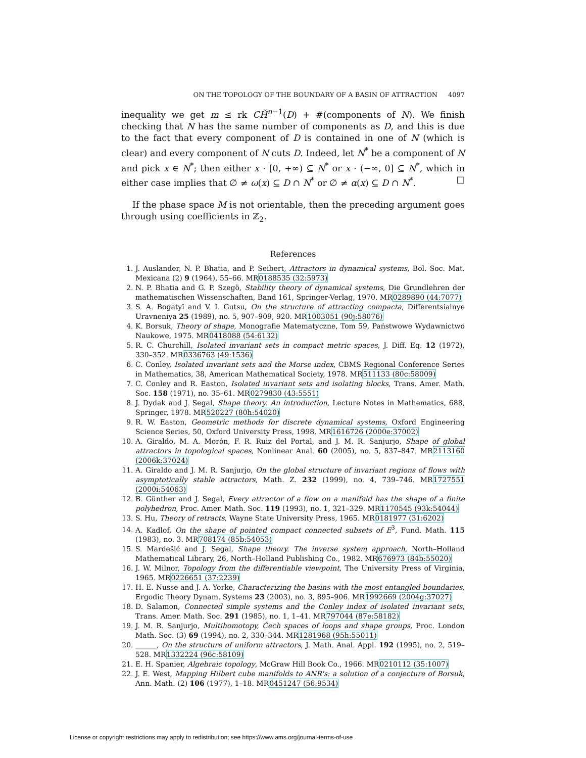ON THE TOPOLOGY OF THE BOUNDARY OF A BASIN OF ATTRACTION 4097
inequality we get m ≤ rk CȞ<sup>n−1</sup>(D) + #(components of N). We finish checking that N has the same number of components as D, and this is due to the fact that every component of D is contained in one of N (which is clear) and every component of N cuts D. Indeed, let N<sup>*</sup> be a component of N and pick x ∈ N<sup>*</sup>; then either x · [0, +∞) ⊆ N<sup>*</sup> or x · (−∞, 0] ⊆ N<sup>*</sup>, which in either case implies that ∅ ≠ ω(x) ⊆ D ∩ N<sup>*</sup> or ∅ ≠ α(x) ⊆ D ∩ N<sup>*</sup>. □
If the phase space M is not orientable, then the preceding argument goes through using coefficients in ℤ<sub>2</sub>.
References
1. J. Auslander, N. P. Bhatia, and P. Seibert, Attractors in dynamical systems, Bol. Soc. Mat. Mexicana (2) 9 (1964), 55–66. MR0188535 (32:5973)
2. N. P. Bhatia and G. P. Szegö, Stability theory of dynamical systems, Die Grundlehren der mathematischen Wissenschaften, Band 161, Springer-Verlag, 1970. MR0289890 (44:7077)
3. S. A. Bogatyĭ and V. I. Gutsu, On the structure of attracting compacta, Differentsialnye Uravneniya 25 (1989), no. 5, 907–909, 920. MR1003051 (90j:58076)
4. K. Borsuk, Theory of shape, Monografie Matematyczne, Tom 59, Państwowe Wydawnictwo Naukowe, 1975. MR0418088 (54:6132)
5. R. C. Churchill, Isolated invariant sets in compact metric spaces, J. Diff. Eq. 12 (1972), 330–352. MR0336763 (49:1536)
6. C. Conley, Isolated invariant sets and the Morse index, CBMS Regional Conference Series in Mathematics, 38, American Mathematical Society, 1978. MR511133 (80c:58009)
7. C. Conley and R. Easton, Isolated invariant sets and isolating blocks, Trans. Amer. Math. Soc. 158 (1971), no. 35–61. MR0279830 (43:5551)
8. J. Dydak and J. Segal, Shape theory. An introduction, Lecture Notes in Mathematics, 688, Springer, 1978. MR520227 (80h:54020)
9. R. W. Easton, Geometric methods for discrete dynamical systems, Oxford Engineering Science Series, 50, Oxford University Press, 1998. MR1616726 (2000e:37002)
10. A. Giraldo, M. A. Morón, F. R. Ruiz del Portal, and J. M. R. Sanjurjo, Shape of global attractors in topological spaces, Nonlinear Anal. 60 (2005), no. 5, 837–847. MR2113160 (2006k:37024)
11. A. Giraldo and J. M. R. Sanjurjo, On the global structure of invariant regions of flows with asymptotically stable attractors, Math. Z. 232 (1999), no. 4, 739–746. MR1727551 (2000i:54063)
12. B. Günther and J. Segal, Every attractor of a flow on a manifold has the shape of a finite polyhedron, Proc. Amer. Math. Soc. 119 (1993), no. 1, 321–329. MR1170545 (93k:54044)
13. S. Hu, Theory of retracts, Wayne State University Press, 1965. MR0181977 (31:6202)
14. A. Kadlof, On the shape of pointed compact connected subsets of E<sup>3</sup>, Fund. Math. 115 (1983), no. 3. MR708174 (85b:54053)
15. S. Mardešić and J. Segal, Shape theory. The inverse system approach, North–Holland Mathematical Library, 26, North–Holland Publishing Co., 1982. MR676973 (84b:55020)
16. J. W. Milnor, Topology from the differentiable viewpoint, The University Press of Virginia, 1965. MR0226651 (37:2239)
17. H. E. Nusse and J. A. Yorke, Characterizing the basins with the most entangled boundaries, Ergodic Theory Dynam. Systems 23 (2003), no. 3, 895–906. MR1992669 (2004g:37027)
18. D. Salamon, Connected simple systems and the Conley index of isolated invariant sets, Trans. Amer. Math. Soc. 291 (1985), no. 1, 1–41. MR797044 (87e:58182)
19. J. M. R. Sanjurjo, Multihomotopy, Čech spaces of loops and shape groups, Proc. London Math. Soc. (3) 69 (1994), no. 2, 330–344. MR1281968 (95h:55011)
20. ______, On the structure of uniform attractors, J. Math. Anal. Appl. 192 (1995), no. 2, 519–528. MR1332224 (96c:58109)
21. E. H. Spanier, Algebraic topology, McGraw Hill Book Co., 1966. MR0210112 (35:1007)
22. J. E. West, Mapping Hilbert cube manifolds to ANR's: a solution of a conjecture of Borsuk, Ann. Math. (2) 106 (1977), 1–18. MR0451247 (56:9534)
License or copyright restrictions may apply to redistribution; see https://www.ams.org/journal-terms-of-use